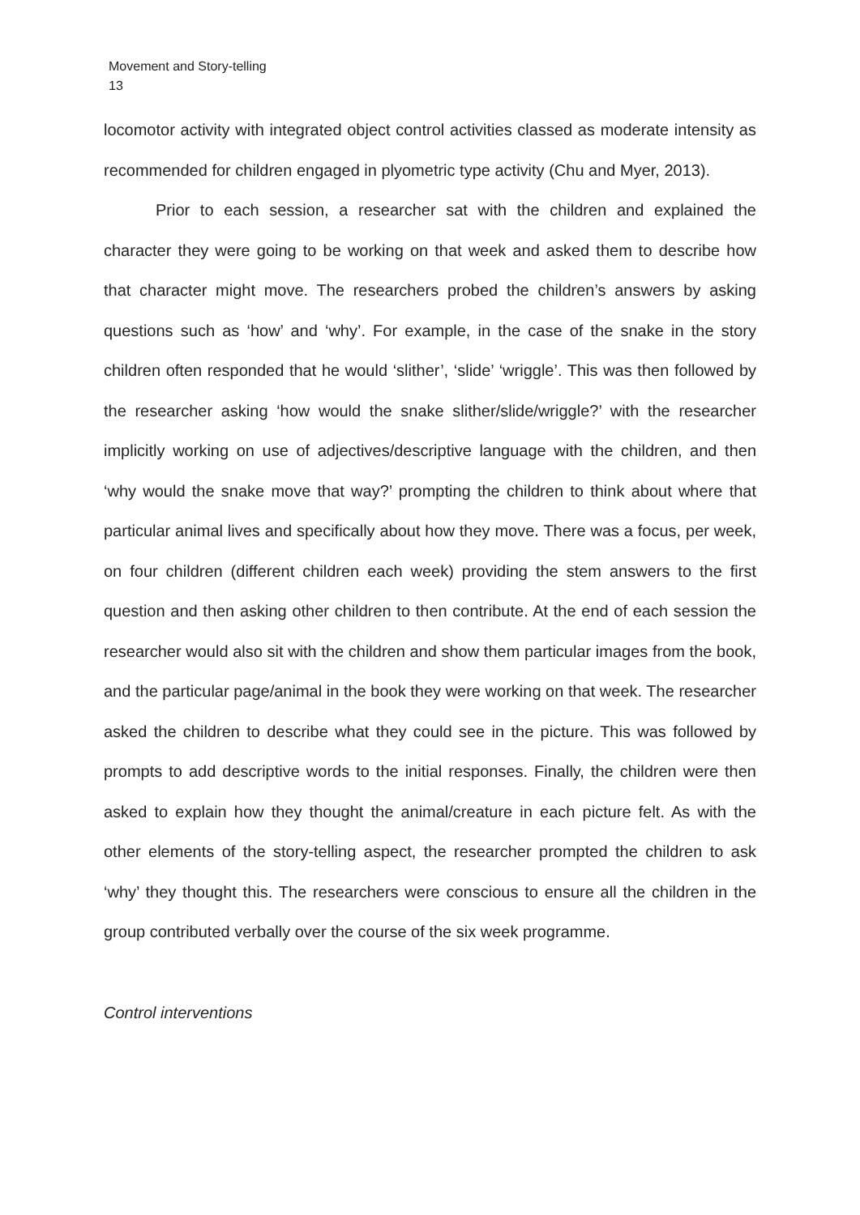Movement and Story-telling
13
locomotor activity with integrated object control activities classed as moderate intensity as recommended for children engaged in plyometric type activity (Chu and Myer, 2013).
Prior to each session, a researcher sat with the children and explained the character they were going to be working on that week and asked them to describe how that character might move. The researchers probed the children’s answers by asking questions such as ‘how’ and ‘why’. For example, in the case of the snake in the story children often responded that he would ‘slither’, ‘slide’ ‘wriggle’. This was then followed by the researcher asking ‘how would the snake slither/slide/wriggle?’ with the researcher implicitly working on use of adjectives/descriptive language with the children, and then ‘why would the snake move that way?’ prompting the children to think about where that particular animal lives and specifically about how they move. There was a focus, per week, on four children (different children each week) providing the stem answers to the first question and then asking other children to then contribute. At the end of each session the researcher would also sit with the children and show them particular images from the book, and the particular page/animal in the book they were working on that week. The researcher asked the children to describe what they could see in the picture. This was followed by prompts to add descriptive words to the initial responses. Finally, the children were then asked to explain how they thought the animal/creature in each picture felt. As with the other elements of the story-telling aspect, the researcher prompted the children to ask ‘why’ they thought this. The researchers were conscious to ensure all the children in the group contributed verbally over the course of the six week programme.
Control interventions